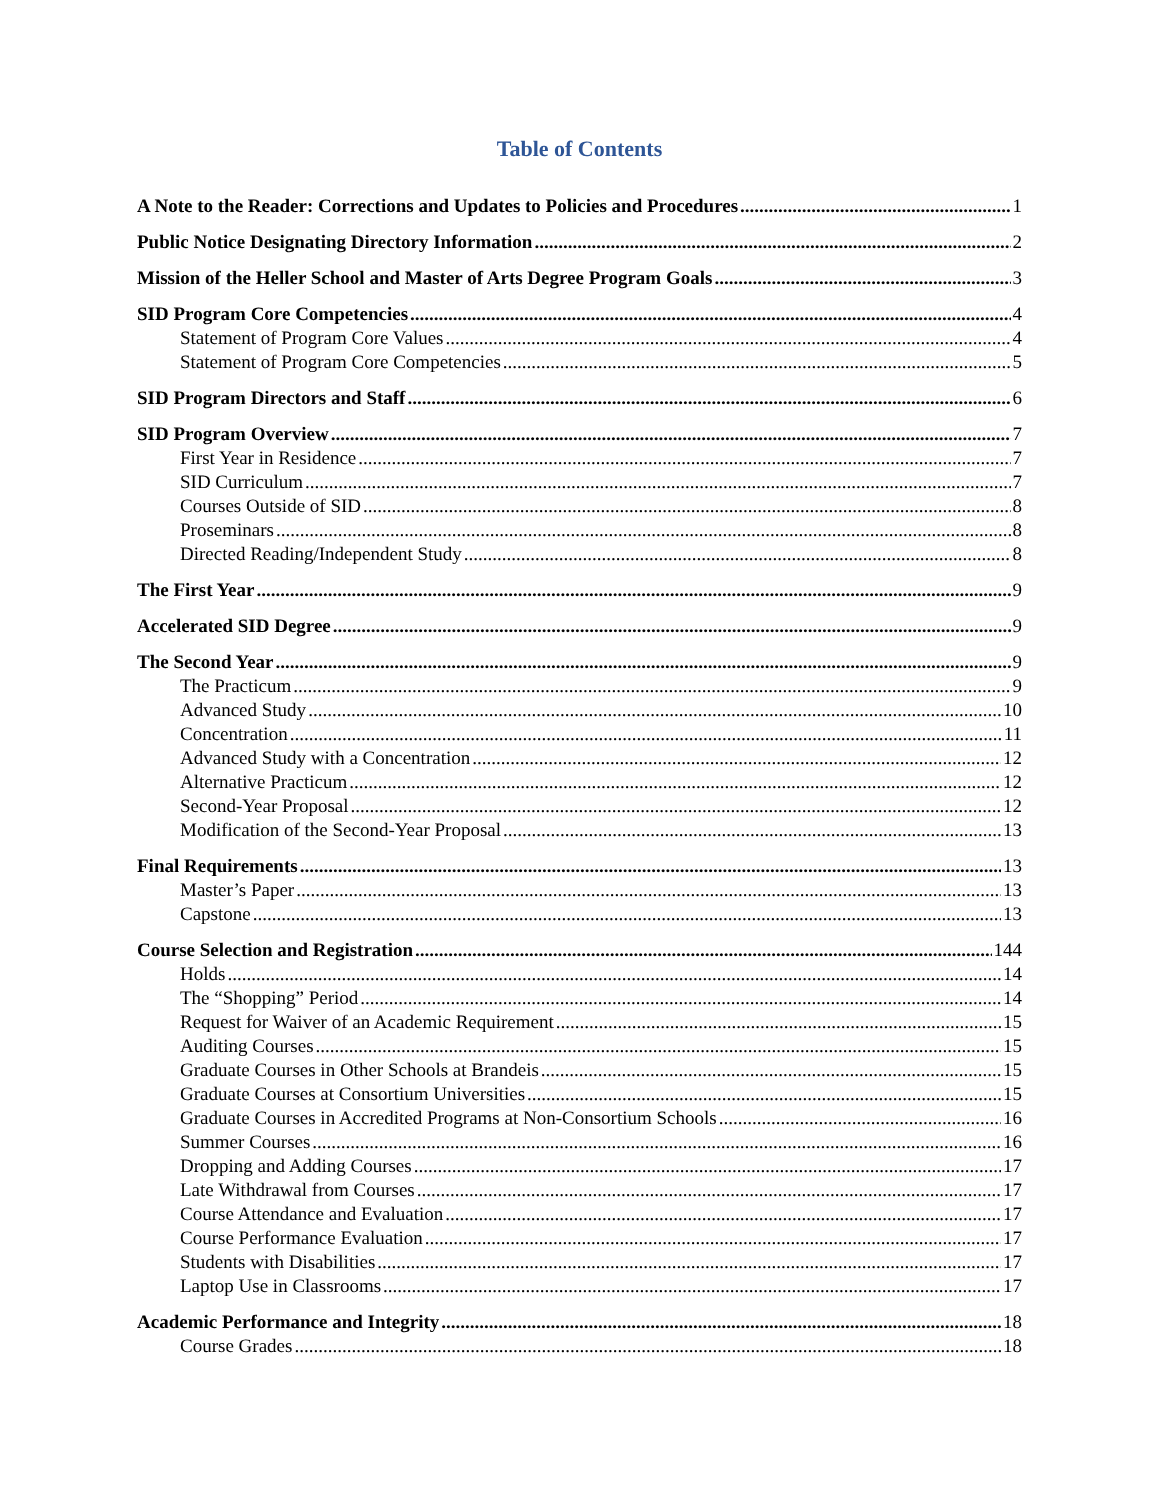Table of Contents
A Note to the Reader: Corrections and Updates to Policies and Procedures 1
Public Notice Designating Directory Information 2
Mission of the Heller School and Master of Arts Degree Program Goals 3
SID Program Core Competencies 4
Statement of Program Core Values 4
Statement of Program Core Competencies 5
SID Program Directors and Staff 6
SID Program Overview 7
First Year in Residence 7
SID Curriculum 7
Courses Outside of SID 8
Proseminars 8
Directed Reading/Independent Study 8
The First Year 9
Accelerated SID Degree 9
The Second Year 9
The Practicum 9
Advanced Study 10
Concentration 11
Advanced Study with a Concentration 12
Alternative Practicum 12
Second-Year Proposal 12
Modification of the Second-Year Proposal 13
Final Requirements 13
Master’s Paper 13
Capstone 13
Course Selection and Registration 144
Holds 14
The “Shopping” Period 14
Request for Waiver of an Academic Requirement 15
Auditing Courses 15
Graduate Courses in Other Schools at Brandeis 15
Graduate Courses at Consortium Universities 15
Graduate Courses in Accredited Programs at Non-Consortium Schools 16
Summer Courses 16
Dropping and Adding Courses 17
Late Withdrawal from Courses 17
Course Attendance and Evaluation 17
Course Performance Evaluation 17
Students with Disabilities 17
Laptop Use in Classrooms 17
Academic Performance and Integrity 18
Course Grades 18